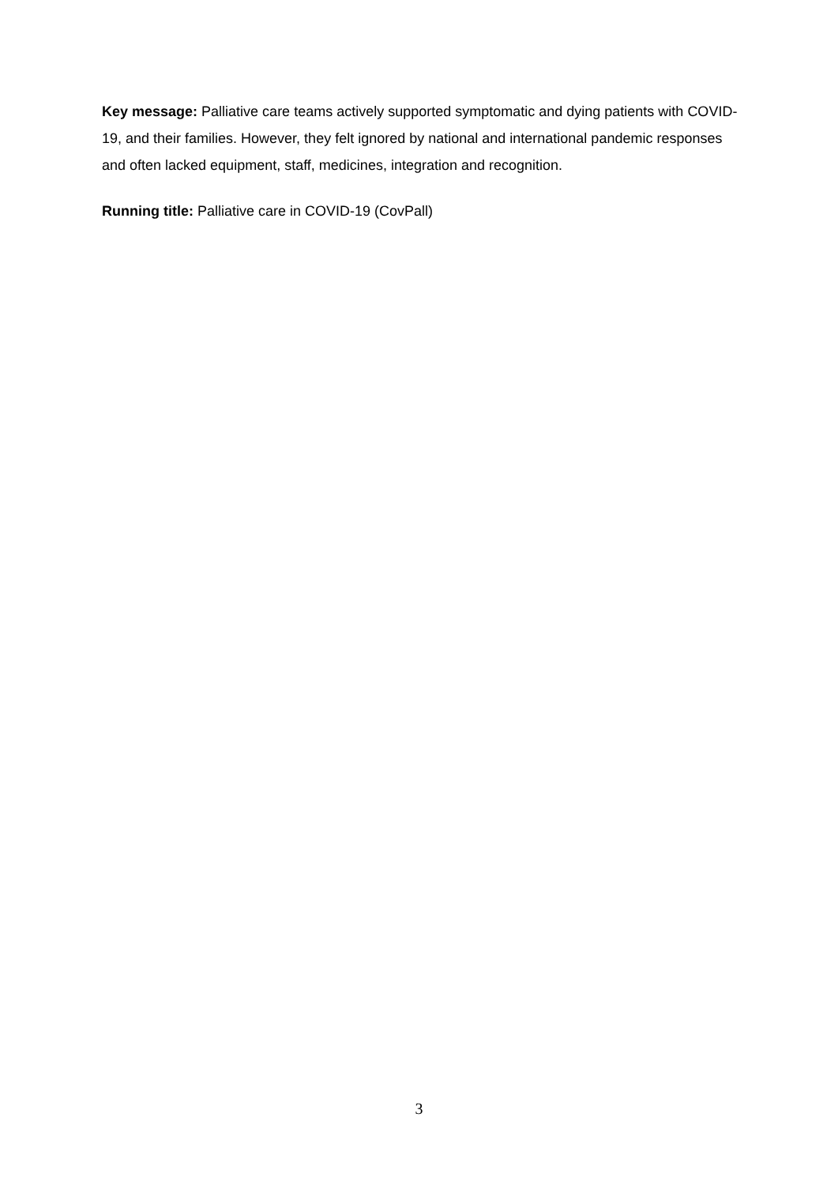Key message: Palliative care teams actively supported symptomatic and dying patients with COVID-19, and their families. However, they felt ignored by national and international pandemic responses and often lacked equipment, staff, medicines, integration and recognition.
Running title: Palliative care in COVID-19 (CovPall)
3